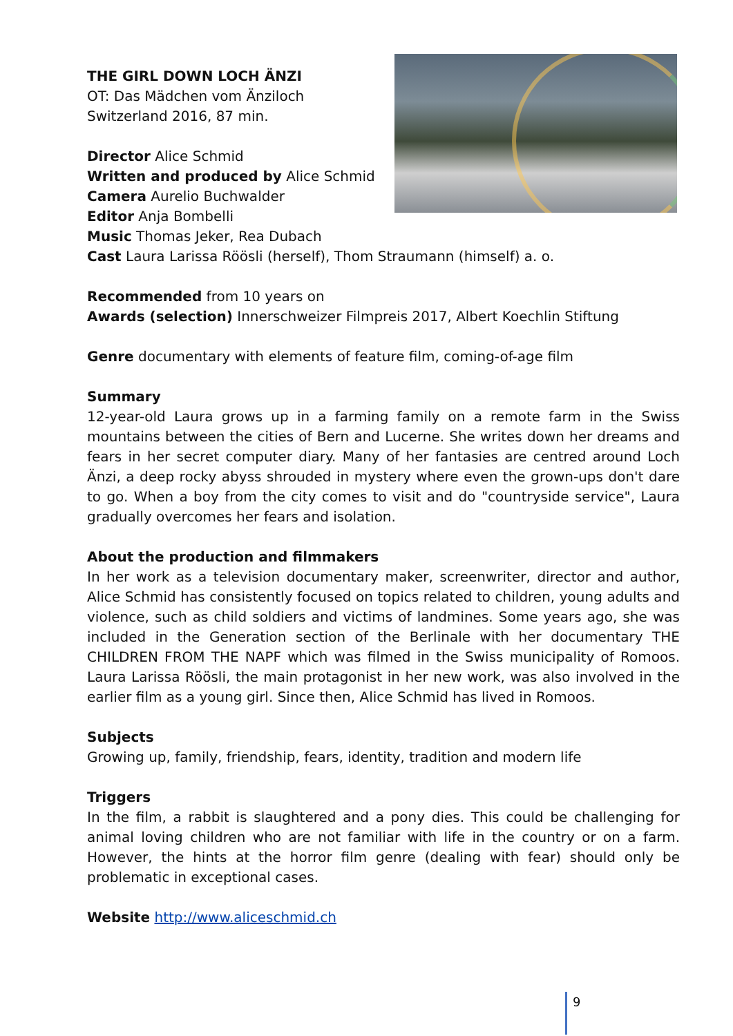THE GIRL DOWN LOCH ÄNZI
OT: Das Mädchen vom Änziloch
Switzerland 2016, 87 min.
Director Alice Schmid
Written and produced by Alice Schmid
Camera Aurelio Buchwalder
Editor Anja Bombelli
Music Thomas Jeker, Rea Dubach
Cast Laura Larissa Röösli (herself), Thom Straumann (himself) a. o.
Recommended from 10 years on
Awards (selection) Innerschweizer Filmpreis 2017, Albert Koechlin Stiftung
Genre documentary with elements of feature film, coming-of-age film
Summary
12-year-old Laura grows up in a farming family on a remote farm in the Swiss mountains between the cities of Bern and Lucerne. She writes down her dreams and fears in her secret computer diary. Many of her fantasies are centred around Loch Änzi, a deep rocky abyss shrouded in mystery where even the grown-ups don't dare to go. When a boy from the city comes to visit and do "countryside service", Laura gradually overcomes her fears and isolation.
About the production and filmmakers
In her work as a television documentary maker, screenwriter, director and author, Alice Schmid has consistently focused on topics related to children, young adults and violence, such as child soldiers and victims of landmines. Some years ago, she was included in the Generation section of the Berlinale with her documentary THE CHILDREN FROM THE NAPF which was filmed in the Swiss municipality of Romoos. Laura Larissa Röösli, the main protagonist in her new work, was also involved in the earlier film as a young girl. Since then, Alice Schmid has lived in Romoos.
Subjects
Growing up, family, friendship, fears, identity, tradition and modern life
Triggers
In the film, a rabbit is slaughtered and a pony dies. This could be challenging for animal loving children who are not familiar with life in the country or on a farm. However, the hints at the horror film genre (dealing with fear) should only be problematic in exceptional cases.
Website http://www.aliceschmid.ch
9